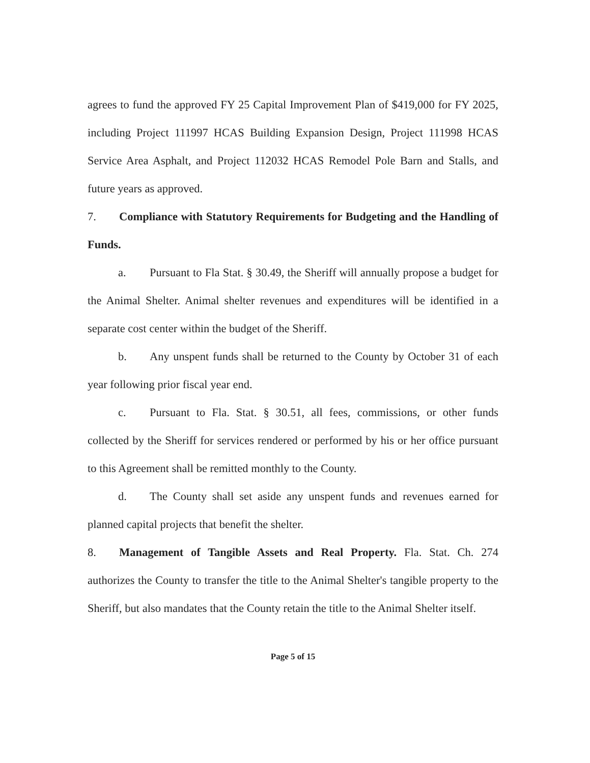agrees to fund the approved FY 25 Capital Improvement Plan of $419,000 for FY 2025, including Project 111997 HCAS Building Expansion Design, Project 111998 HCAS Service Area Asphalt, and Project 112032 HCAS Remodel Pole Barn and Stalls, and future years as approved.
7. Compliance with Statutory Requirements for Budgeting and the Handling of Funds.
a. Pursuant to Fla Stat. § 30.49, the Sheriff will annually propose a budget for the Animal Shelter. Animal shelter revenues and expenditures will be identified in a separate cost center within the budget of the Sheriff.
b. Any unspent funds shall be returned to the County by October 31 of each year following prior fiscal year end.
c. Pursuant to Fla. Stat. § 30.51, all fees, commissions, or other funds collected by the Sheriff for services rendered or performed by his or her office pursuant to this Agreement shall be remitted monthly to the County.
d. The County shall set aside any unspent funds and revenues earned for planned capital projects that benefit the shelter.
8. Management of Tangible Assets and Real Property. Fla. Stat. Ch. 274 authorizes the County to transfer the title to the Animal Shelter's tangible property to the Sheriff, but also mandates that the County retain the title to the Animal Shelter itself.
Page 5 of 15